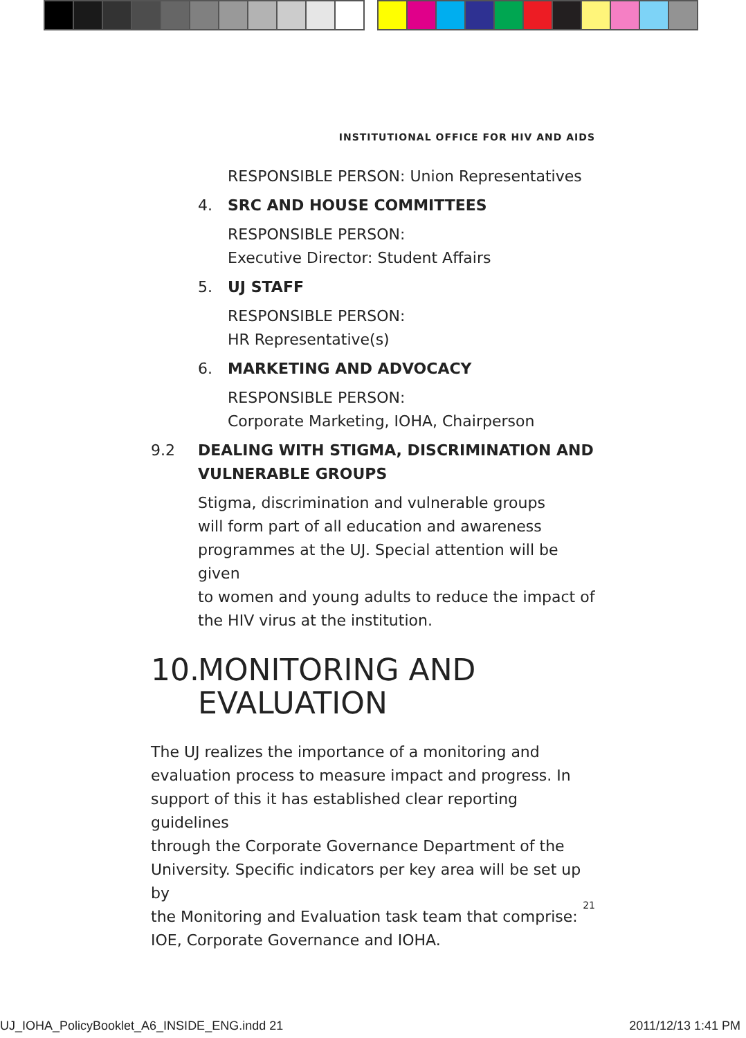INSTITUTIONAL OFFICE FOR HIV AND AIDS
RESPONSIBLE PERSON: Union Representatives
4. SRC AND HOUSE COMMITTEES
RESPONSIBLE PERSON:
Executive Director: Student Affairs
5. UJ STAFF
RESPONSIBLE PERSON:
HR Representative(s)
6. MARKETING AND ADVOCACY
RESPONSIBLE PERSON:
Corporate Marketing, IOHA, Chairperson
9.2 DEALING WITH STIGMA, DISCRIMINATION AND
VULNERABLE GROUPS
Stigma, discrimination and vulnerable groups
will form part of all education and awareness
programmes at the UJ. Special attention will be given
to women and young adults to reduce the impact of
the HIV virus at the institution.
10. MONITORING AND
EVALUATION
The UJ realizes the importance of a monitoring and
evaluation process to measure impact and progress. In
support of this it has established clear reporting guidelines
through the Corporate Governance Department of the
University. Specific indicators per key area will be set up by
the Monitoring and Evaluation task team that comprise:
IOE, Corporate Governance and IOHA.
21
UJ_IOHA_PolicyBooklet_A6_INSIDE_ENG.indd 21
2011/12/13 1:41 PM